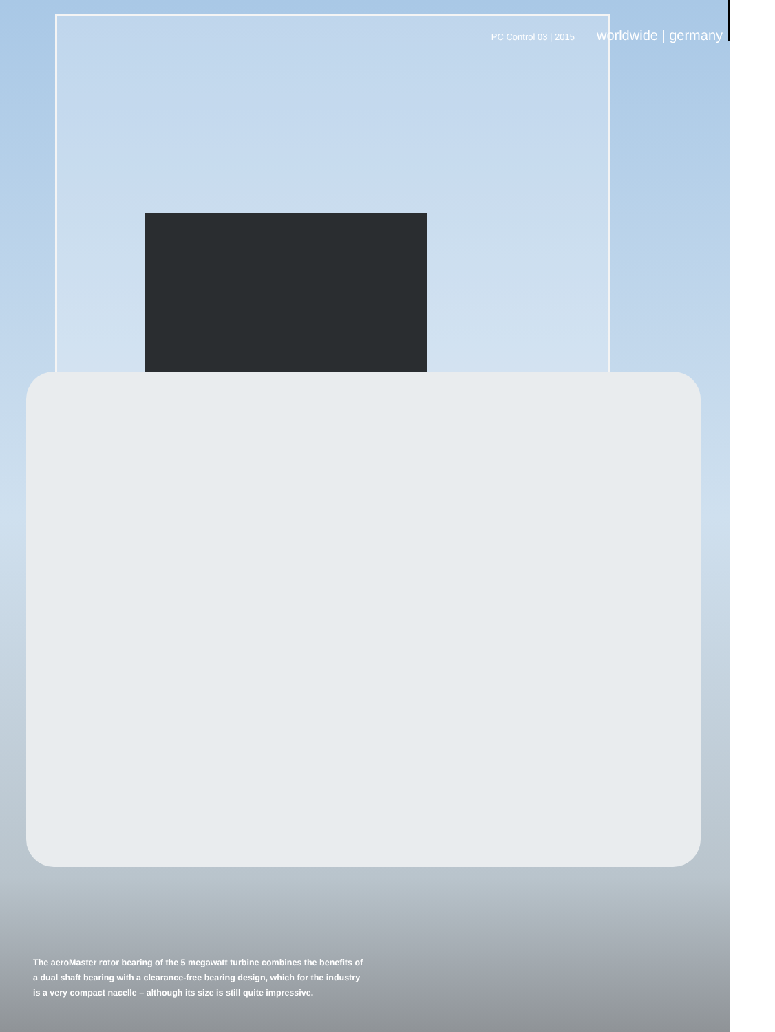PC Control 03 | 2015 worldwide | germany
The aeroMaster rotor bearing of the 5 megawatt turbine combines the benefits of a dual shaft bearing with a clearance-free bearing design, which for the industry is a very compact nacelle – although its size is still quite impressive.